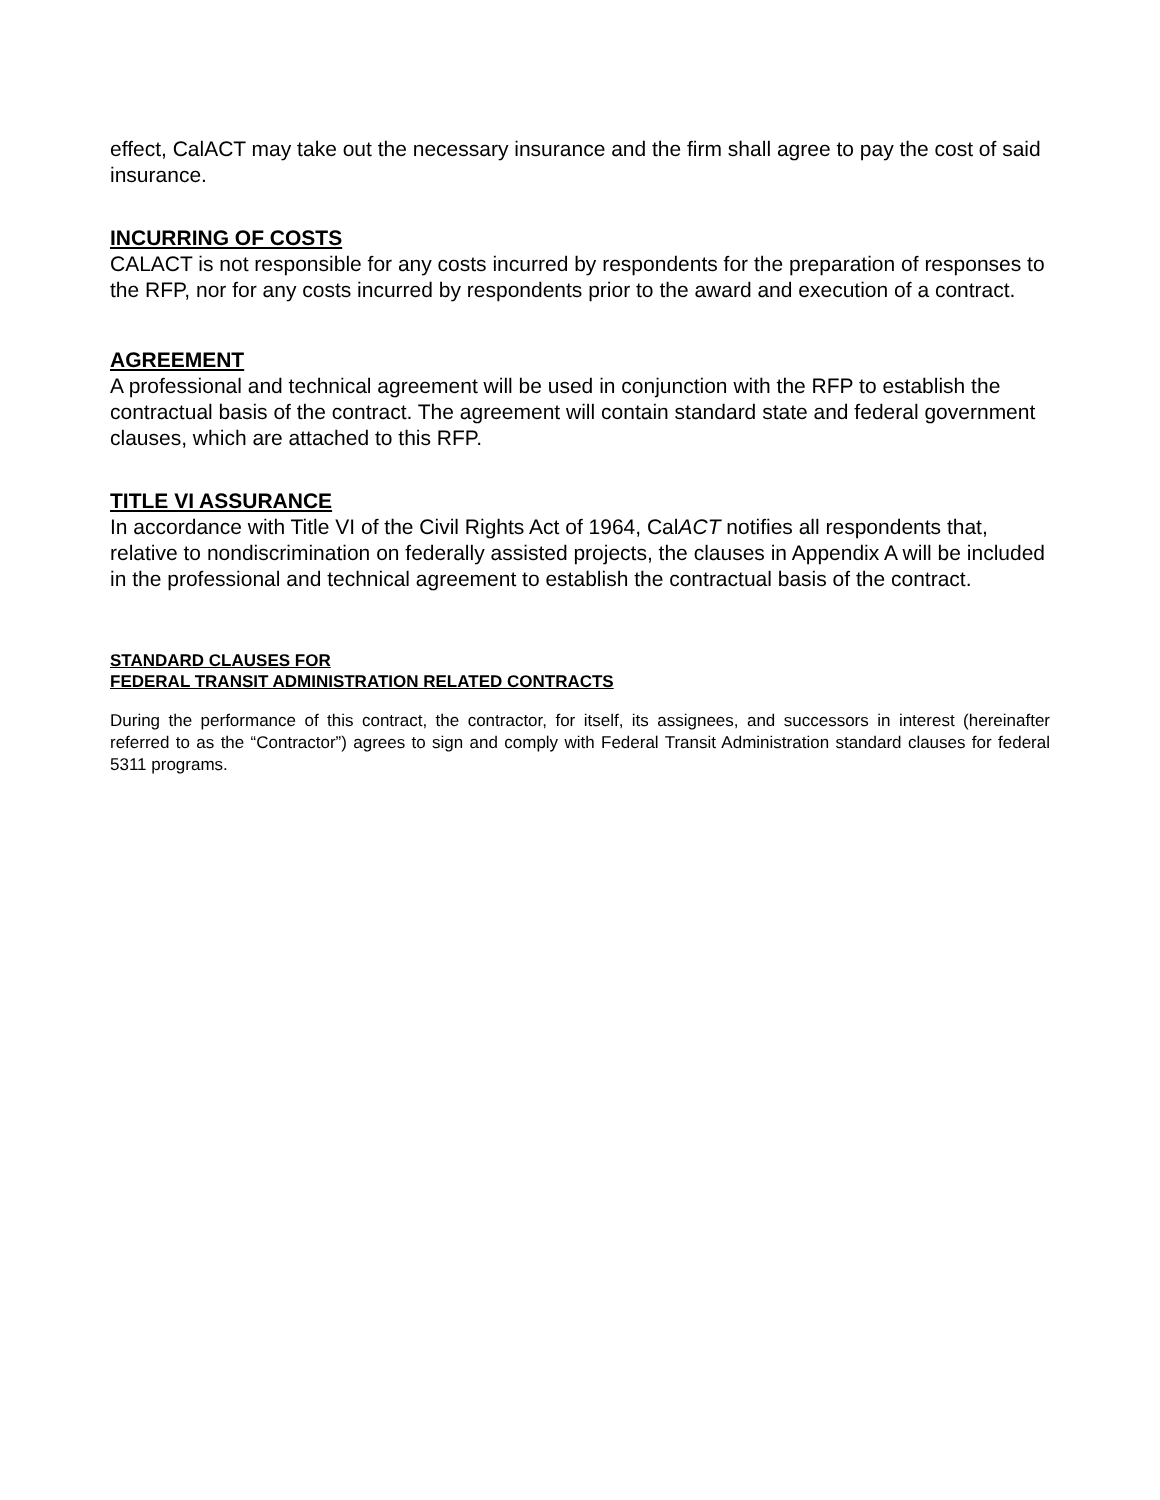effect, CalACT may take out the necessary insurance and the firm shall agree to pay the cost of said insurance.
INCURRING OF COSTS
CALACT is not responsible for any costs incurred by respondents for the preparation of responses to the RFP, nor for any costs incurred by respondents prior to the award and execution of a contract.
AGREEMENT
A professional and technical agreement will be used in conjunction with the RFP to establish the contractual basis of the contract. The agreement will contain standard state and federal government clauses, which are attached to this RFP.
TITLE VI ASSURANCE
In accordance with Title VI of the Civil Rights Act of 1964, CalACT notifies all respondents that, relative to nondiscrimination on federally assisted projects, the clauses in Appendix A will be included in the professional and technical agreement to establish the contractual basis of the contract.
STANDARD CLAUSES FOR
FEDERAL TRANSIT ADMINISTRATION RELATED CONTRACTS
During the performance of this contract, the contractor, for itself, its assignees, and successors in interest (hereinafter referred to as the “Contractor”) agrees to sign and comply with Federal Transit Administration standard clauses for federal 5311 programs.